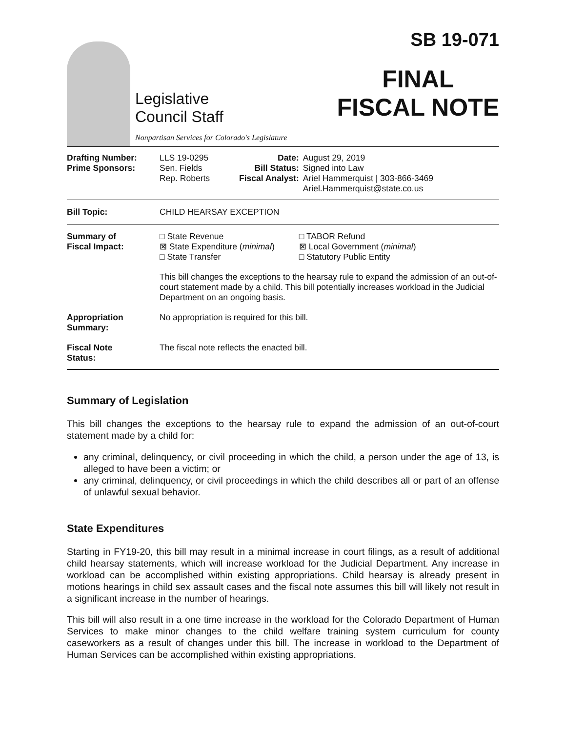Legislative
Council Staff
Nonpartisan Services for Colorado's Legislature
SB 19-071
FINAL
FISCAL NOTE
| Drafting Number: Prime Sponsors: | LLS 19-0295 Sen. Fields Rep. Roberts | Date: Bill Status: Fiscal Analyst: | August 29, 2019 Signed into Law Ariel Hammerquist / 303-866-3469 Ariel.Hammerquist@state.co.us |
| Bill Topic: | CHILD HEARSAY EXCEPTION | | |
| Summary of Fiscal Impact: | □ State Revenue ⊠ State Expenditure ( minimal ) □ State Transfer | | □ TABOR Refund ⊠ Local Government ( minimal ) □ Statutory Public Entity |
| | This bill changes the exceptions to the hearsay rule to expand the admission of an out-of-court statement made by a child. This bill potentially increases workload in the Judicial Department on an ongoing basis. | | |
| Appropriation Summary: | No appropriation is required for this bill. | | |
| Fiscal Note Status: | The fiscal note reflects the enacted bill. | | |
Summary of Legislation
This bill changes the exceptions to the hearsay rule to expand the admission of an out-of-court statement made by a child for:
any criminal, delinquency, or civil proceeding in which the child, a person under the age of 13, is alleged to have been a victim; or
any criminal, delinquency, or civil proceedings in which the child describes all or part of an offense of unlawful sexual behavior.
State Expenditures
Starting in FY19-20, this bill may result in a minimal increase in court filings, as a result of additional child hearsay statements, which will increase workload for the Judicial Department. Any increase in workload can be accomplished within existing appropriations. Child hearsay is already present in motions hearings in child sex assault cases and the fiscal note assumes this bill will likely not result in a significant increase in the number of hearings.
This bill will also result in a one time increase in the workload for the Colorado Department of Human Services to make minor changes to the child welfare training system curriculum for county caseworkers as a result of changes under this bill. The increase in workload to the Department of Human Services can be accomplished within existing appropriations.